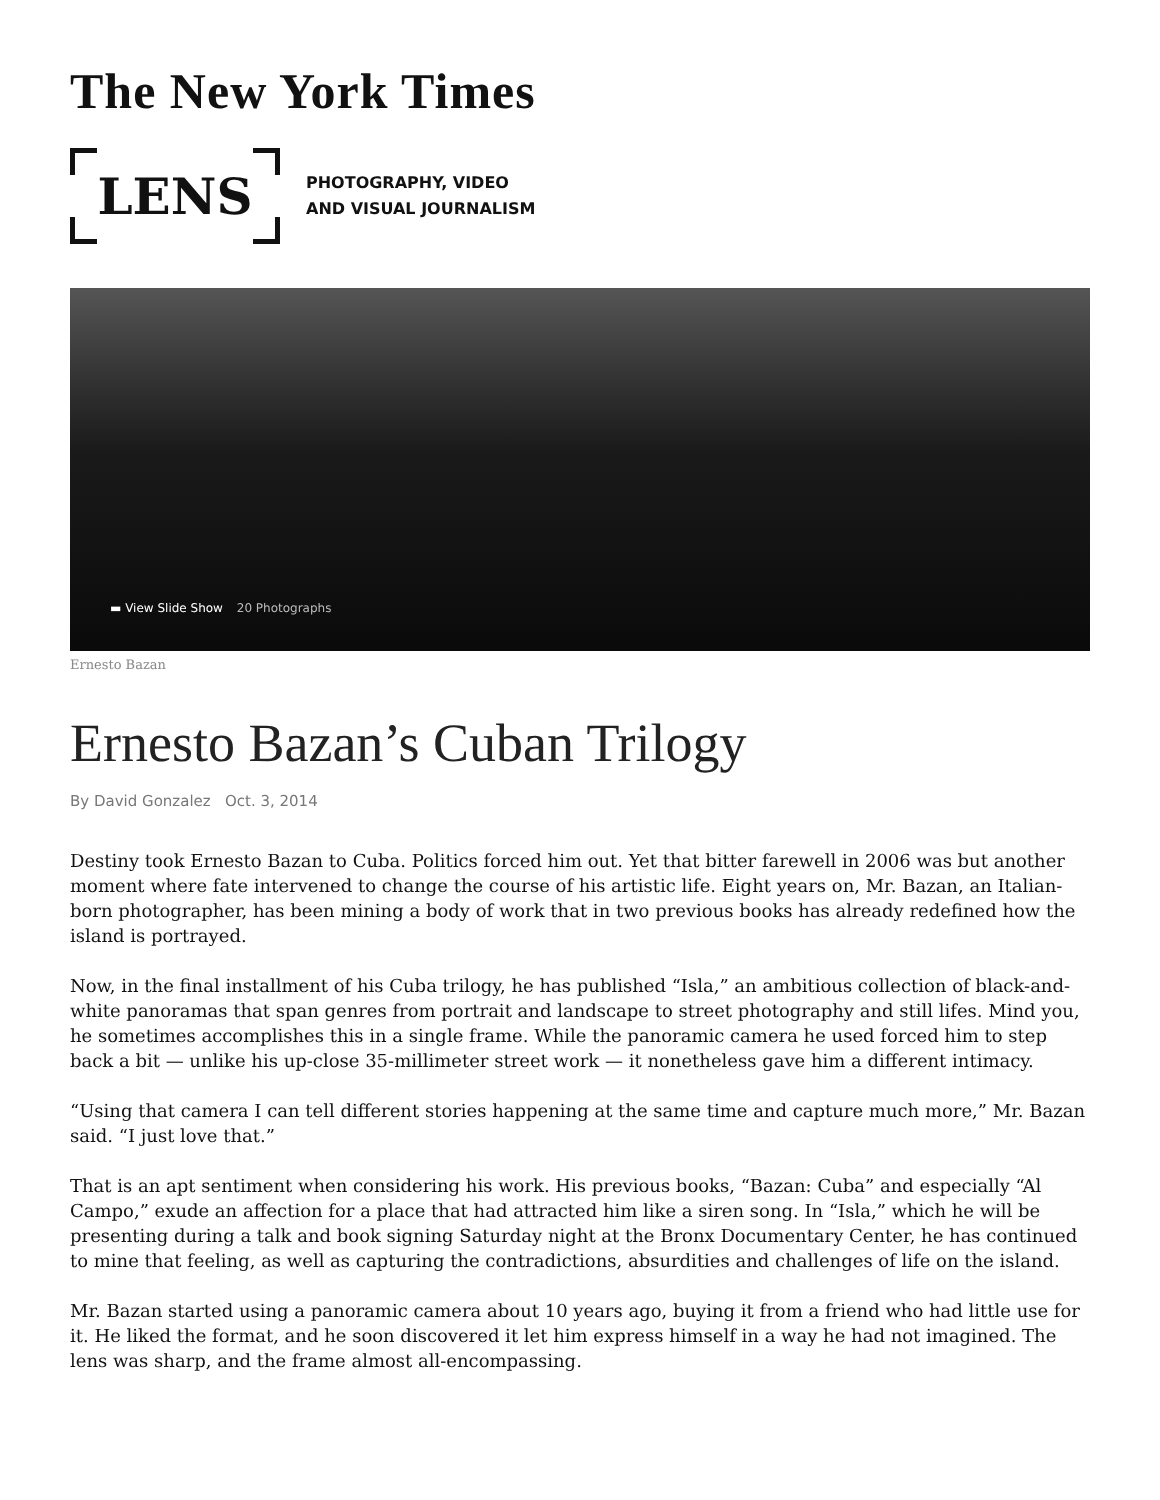The New York Times
LENS
PHOTOGRAPHY, VIDEO
AND VISUAL JOURNALISM
▬ View Slide Show 20 Photographs
Ernesto Bazan
Ernesto Bazan’s Cuban Trilogy
By David Gonzalez Oct. 3, 2014
Destiny took Ernesto Bazan to Cuba. Politics forced him out. Yet that bitter farewell in 2006 was but another moment where fate intervened to change the course of his artistic life. Eight years on, Mr. Bazan, an Italian-born photographer, has been mining a body of work that in two previous books has already redefined how the island is portrayed.
Now, in the final installment of his Cuba trilogy, he has published “Isla,” an ambitious collection of black-and-white panoramas that span genres from portrait and landscape to street photography and still lifes. Mind you, he sometimes accomplishes this in a single frame. While the panoramic camera he used forced him to step back a bit — unlike his up-close 35-millimeter street work — it nonetheless gave him a different intimacy.
“Using that camera I can tell different stories happening at the same time and capture much more,” Mr. Bazan said. “I just love that.”
That is an apt sentiment when considering his work. His previous books, “Bazan: Cuba” and especially “Al Campo,” exude an affection for a place that had attracted him like a siren song. In “Isla,” which he will be presenting during a talk and book signing Saturday night at the Bronx Documentary Center, he has continued to mine that feeling, as well as capturing the contradictions, absurdities and challenges of life on the island.
Mr. Bazan started using a panoramic camera about 10 years ago, buying it from a friend who had little use for it. He liked the format, and he soon discovered it let him express himself in a way he had not imagined. The lens was sharp, and the frame almost all-encompassing.